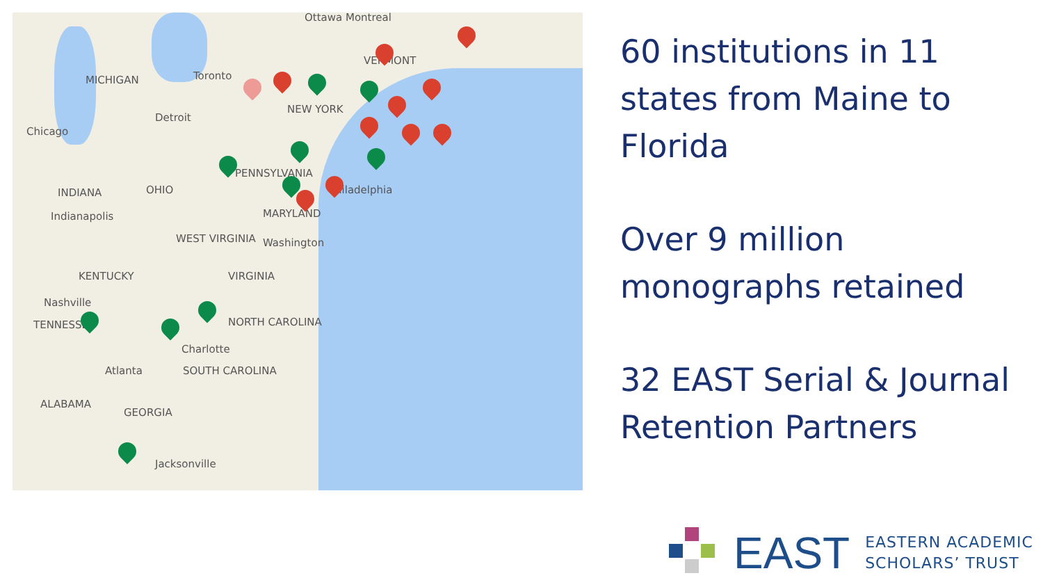Ottawa Montreal
MICHIGAN Toronto
Detroit
Chicago
NEW YORK
INDIANA OHIO
PENNSYLVANIA
Indianapolis MARYLAND
Washington
WEST VIRGINIA
KENTUCKY VIRGINIA
Nashville
TENNESSEE NORTH CAROLINA
Charlotte
Atlanta SOUTH CAROLINA
ALABAMA
GEORGIA
Jacksonville
Philadelphia
VERMONT
60 institutions in 11 states from Maine to Florida
Over 9 million monographs retained
32 EAST Serial & Journal Retention Partners
EAST EASTERN ACADEMIC
SCHOLARS’ TRUST